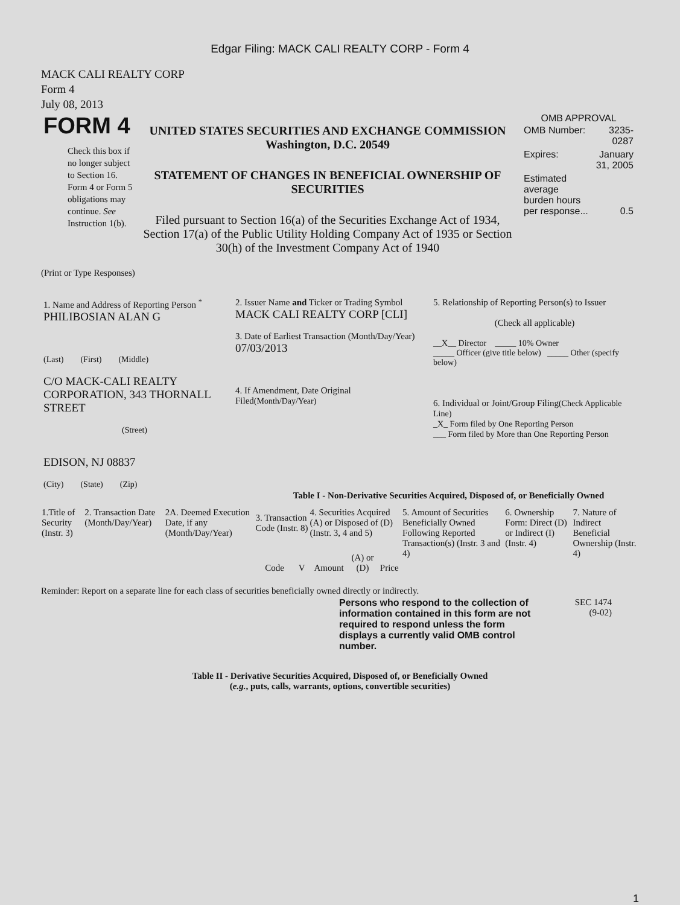Edgar Filing: MACK CALI REALTY CORP - Form 4
MACK CALI REALTY CORP
Form 4
July 08, 2013
| FORM 4 Check this box if no longer subject to Section 16. Form 4 or Form 5 obligations may continue. See Instruction 1(b). | UNITED STATES SECURITIES AND EXCHANGE COMMISSION Washington, D.C. 20549 STATEMENT OF CHANGES IN BENEFICIAL OWNERSHIP OF SECURITIES Filed pursuant to Section 16(a) of the Securities Exchange Act of 1934, Section 17(a) of the Public Utility Holding Company Act of 1935 or Section 30(h) of the Investment Company Act of 1940 | OMB APPROVAL / OMB Number: / 3235-0287 / / Expires: / January 31, 2005 / / Estimated average burden hours per response... / 0.5 / |
(Print or Type Responses)
| 1. Name and Address of Reporting Person <sup>*</sup> PHILIBOSIAN ALAN G (Last) (First) (Middle) C/O MACK-CALI REALTY CORPORATION, 343 THORNALL STREET (Street) EDISON, NJ 08837 (City) (State) (Zip) | 2. Issuer Name and Ticker or Trading Symbol MACK CALI REALTY CORP [CLI] 3. Date of Earliest Transaction (Month/Day/Year) 07/03/2013 4. If Amendment, Date Original Filed (Month/Day/Year) | 5. Relationship of Reporting Person(s) to Issuer (Check all applicable) __X__ Director _____ 10% Owner _____ Officer (give title below) _____ Other (specify below) 6. Individual or Joint/Group Filing (Check Applicable Line) _X_ Form filed by One Reporting Person ___ Form filed by More than One Reporting Person |
Table I - Non-Derivative Securities Acquired, Disposed of, or Beneficially Owned
| 1.Title of Security (Instr. 3) | 2. Transaction Date (Month/Day/Year) | 2A. Deemed Execution Date, if any (Month/Day/Year) | 3. Transaction Code (Instr. 8) | | 4. Securities Acquired (A) or Disposed of (D) (Instr. 3, 4 and 5) | | | 5. Amount of Securities Beneficially Owned Following Reported Transaction(s) (Instr. 3 and 4) | 6. Ownership Form: Direct (D) or Indirect (I) (Instr. 4) | 7. Nature of Indirect Beneficial Ownership (Instr. 4) |
| --- | --- | --- | --- | --- | --- | --- | --- | --- | --- | --- |
| | | | Code | V | Amount | (A) or (D) | Price | | | |
Reminder: Report on a separate line for each class of securities beneficially owned directly or indirectly.
| Persons who respond to the collection of information contained in this form are not required to respond unless the form displays a currently valid OMB control number. | SEC 1474 (9-02) |
Table II - Derivative Securities Acquired, Disposed of, or Beneficially Owned
(e.g., puts, calls, warrants, options, convertible securities)
1